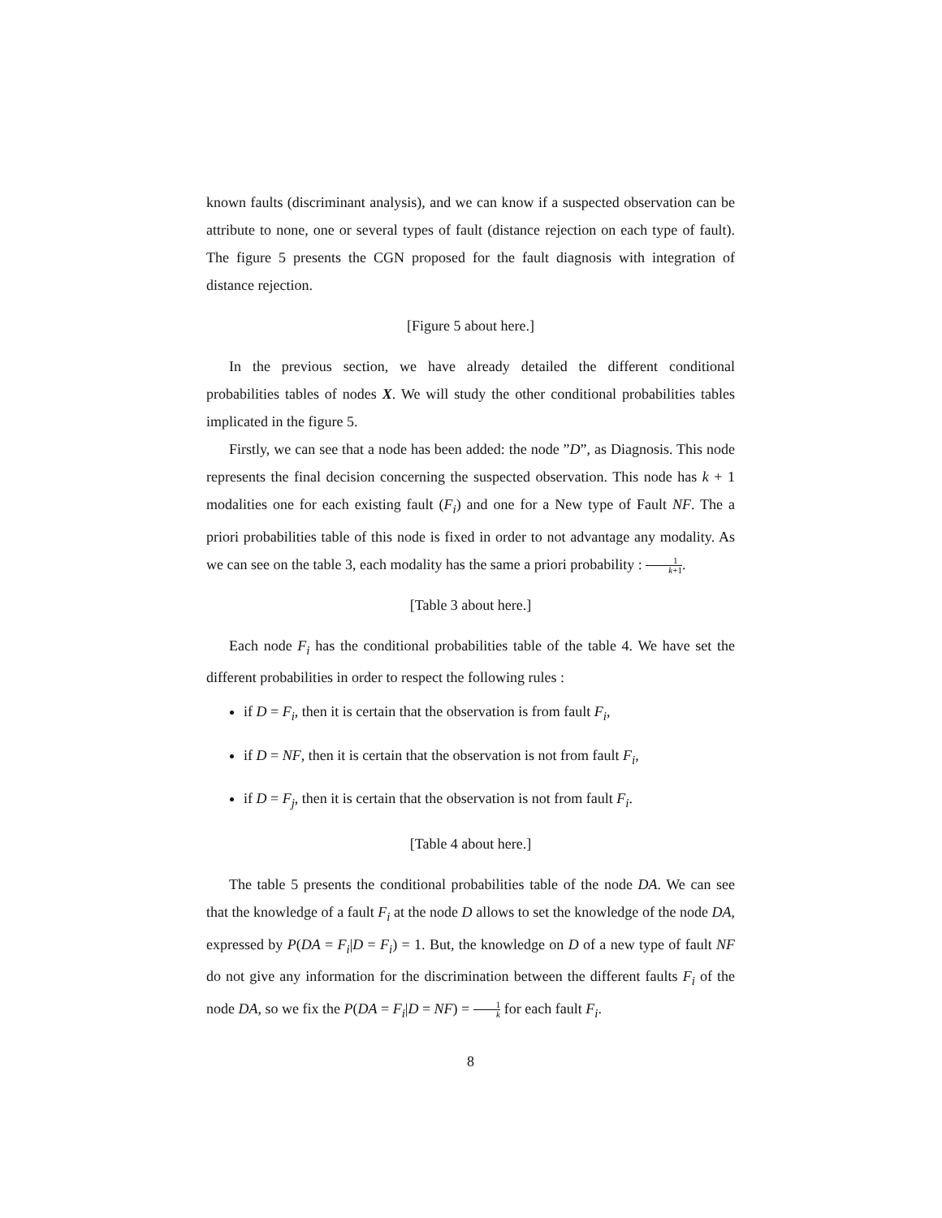known faults (discriminant analysis), and we can know if a suspected observation can be attribute to none, one or several types of fault (distance rejection on each type of fault). The figure 5 presents the CGN proposed for the fault diagnosis with integration of distance rejection.
[Figure 5 about here.]
In the previous section, we have already detailed the different conditional probabilities tables of nodes X. We will study the other conditional probabilities tables implicated in the figure 5.
Firstly, we can see that a node has been added: the node ”D”, as Diagnosis. This node represents the final decision concerning the suspected observation. This node has k + 1 modalities one for each existing fault (F<sub>i</sub>) and one for a New type of Fault NF. The a priori probabilities table of this node is fixed in order to not advantage any modality. As we can see on the table 3, each modality has the same a priori probability : 1 k+1.
[Table 3 about here.]
Each node F<sub>i</sub> has the conditional probabilities table of the table 4. We have set the different probabilities in order to respect the following rules :
if D = F<sub>i</sub>, then it is certain that the observation is from fault F<sub>i</sub>,
if D = NF, then it is certain that the observation is not from fault F<sub>i</sub>,
if D = F<sub>j</sub>, then it is certain that the observation is not from fault F<sub>i</sub>.
[Table 4 about here.]
The table 5 presents the conditional probabilities table of the node DA. We can see that the knowledge of a fault F<sub>i</sub> at the node D allows to set the knowledge of the node DA, expressed by P(DA = F<sub>i</sub>|D = F<sub>i</sub>) = 1. But, the knowledge on D of a new type of fault NF do not give any information for the discrimination between the different faults F<sub>i</sub> of the node DA, so we fix the P(DA = F<sub>i</sub>|D = NF) = 1 k for each fault F<sub>i</sub>.
8